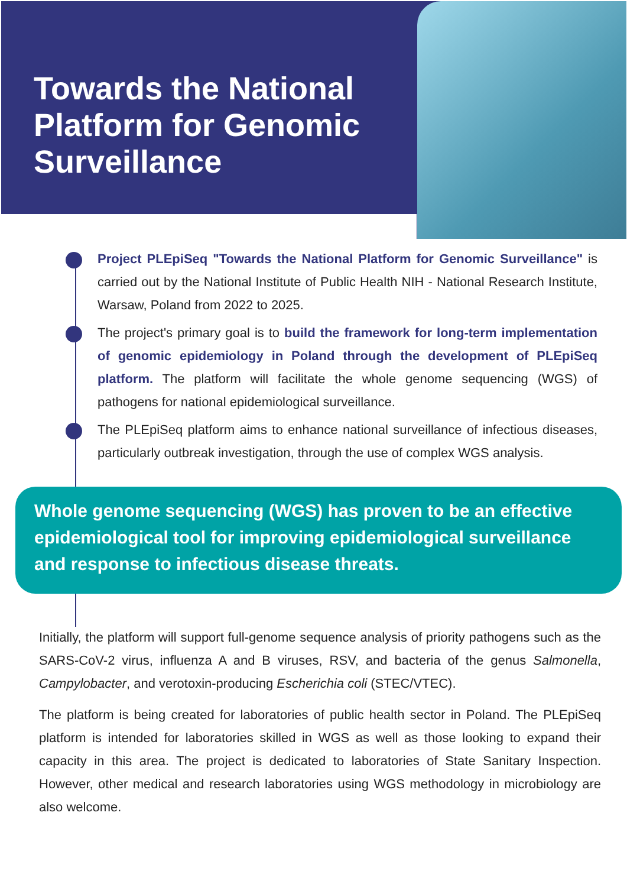Towards the National Platform for Genomic Surveillance
Project PLEpiSeq "Towards the National Platform for Genomic Surveillance" is carried out by the National Institute of Public Health NIH - National Research Institute, Warsaw, Poland from 2022 to 2025.
The project's primary goal is to build the framework for long-term implementation of genomic epidemiology in Poland through the development of PLEpiSeq platform. The platform will facilitate the whole genome sequencing (WGS) of pathogens for national epidemiological surveillance.
The PLEpiSeq platform aims to enhance national surveillance of infectious diseases, particularly outbreak investigation, through the use of complex WGS analysis.
Whole genome sequencing (WGS) has proven to be an effective epidemiological tool for improving epidemiological surveillance and response to infectious disease threats.
Initially, the platform will support full-genome sequence analysis of priority pathogens such as the SARS-CoV-2 virus, influenza A and B viruses, RSV, and bacteria of the genus Salmonella, Campylobacter, and verotoxin-producing Escherichia coli (STEC/VTEC).
The platform is being created for laboratories of public health sector in Poland. The PLEpiSeq platform is intended for laboratories skilled in WGS as well as those looking to expand their capacity in this area. The project is dedicated to laboratories of State Sanitary Inspection. However, other medical and research laboratories using WGS methodology in microbiology are also welcome.